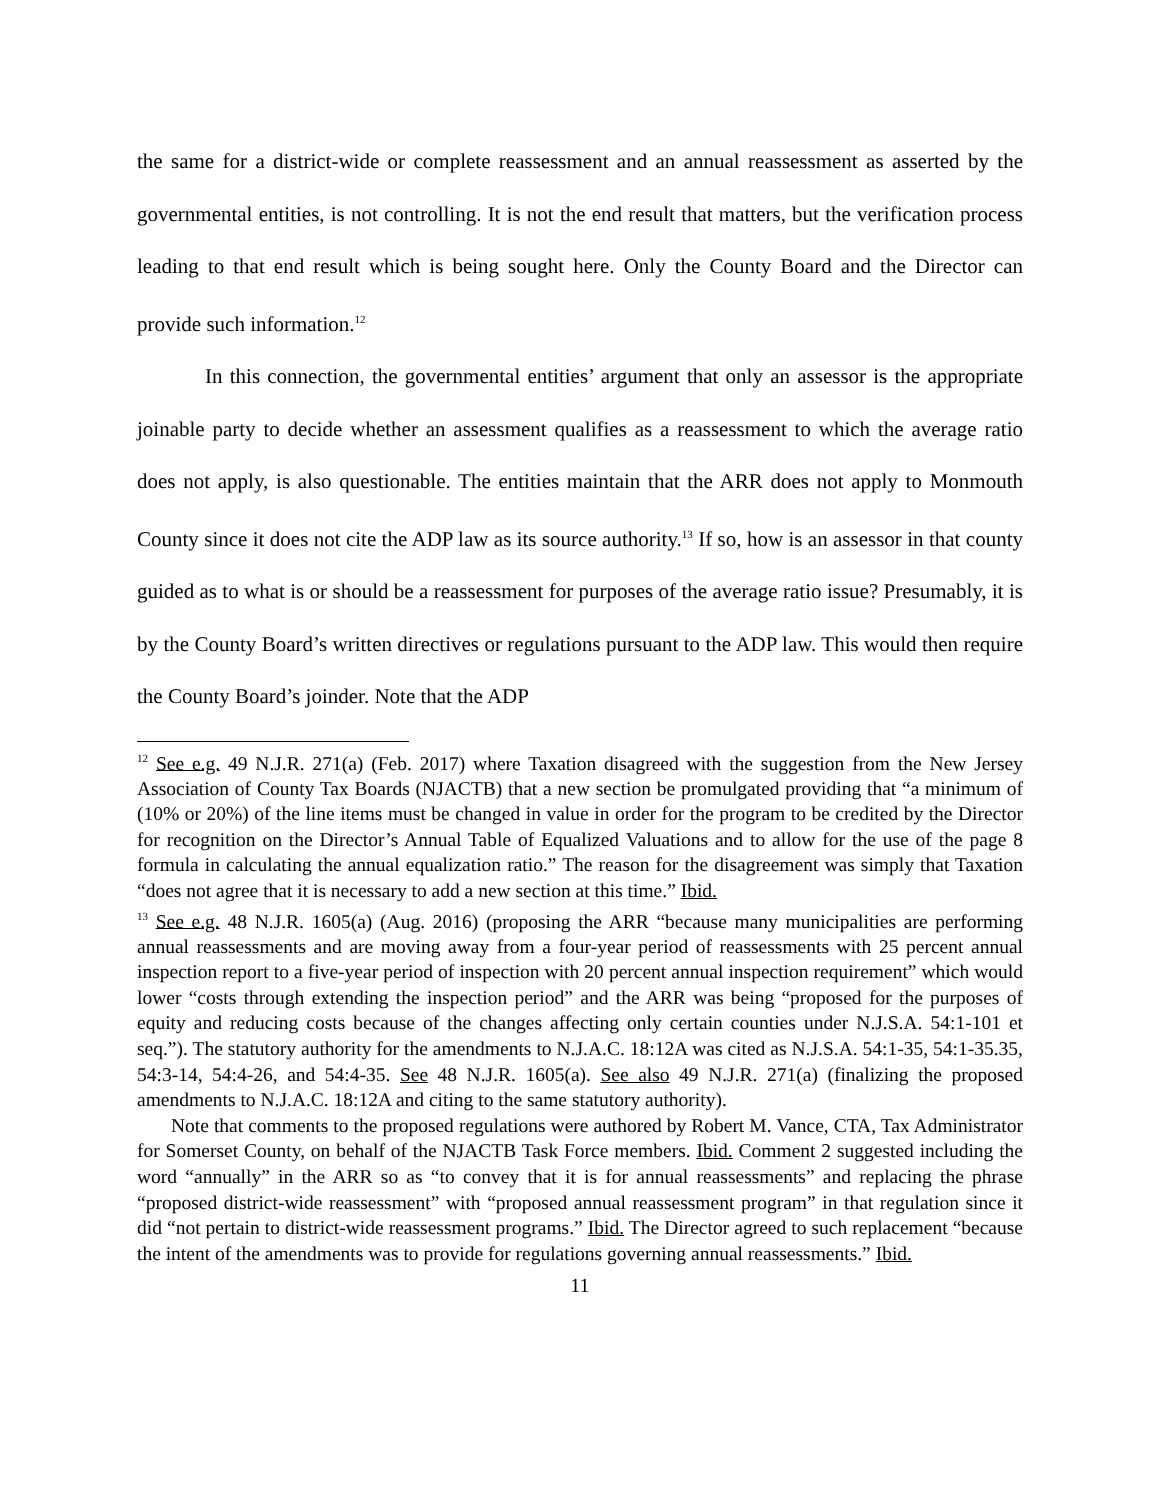the same for a district-wide or complete reassessment and an annual reassessment as asserted by the governmental entities, is not controlling. It is not the end result that matters, but the verification process leading to that end result which is being sought here. Only the County Board and the Director can provide such information.<sup>12</sup>
In this connection, the governmental entities’ argument that only an assessor is the appropriate joinable party to decide whether an assessment qualifies as a reassessment to which the average ratio does not apply, is also questionable. The entities maintain that the ARR does not apply to Monmouth County since it does not cite the ADP law as its source authority.<sup>13</sup> If so, how is an assessor in that county guided as to what is or should be a reassessment for purposes of the average ratio issue? Presumably, it is by the County Board’s written directives or regulations pursuant to the ADP law. This would then require the County Board’s joinder. Note that the ADP
<sup>12</sup> See e.g. 49 N.J.R. 271(a) (Feb. 2017) where Taxation disagreed with the suggestion from the New Jersey Association of County Tax Boards (NJACTB) that a new section be promulgated providing that “a minimum of (10% or 20%) of the line items must be changed in value in order for the program to be credited by the Director for recognition on the Director’s Annual Table of Equalized Valuations and to allow for the use of the page 8 formula in calculating the annual equalization ratio.” The reason for the disagreement was simply that Taxation “does not agree that it is necessary to add a new section at this time.” Ibid.
<sup>13</sup> See e.g. 48 N.J.R. 1605(a) (Aug. 2016) (proposing the ARR “because many municipalities are performing annual reassessments and are moving away from a four-year period of reassessments with 25 percent annual inspection report to a five-year period of inspection with 20 percent annual inspection requirement” which would lower “costs through extending the inspection period” and the ARR was being “proposed for the purposes of equity and reducing costs because of the changes affecting only certain counties under N.J.S.A. 54:1-101 et seq.”). The statutory authority for the amendments to N.J.A.C. 18:12A was cited as N.J.S.A. 54:1-35, 54:1-35.35, 54:3-14, 54:4-26, and 54:4-35. See 48 N.J.R. 1605(a). See also 49 N.J.R. 271(a) (finalizing the proposed amendments to N.J.A.C. 18:12A and citing to the same statutory authority).
Note that comments to the proposed regulations were authored by Robert M. Vance, CTA, Tax Administrator for Somerset County, on behalf of the NJACTB Task Force members. Ibid. Comment 2 suggested including the word “annually” in the ARR so as “to convey that it is for annual reassessments” and replacing the phrase “proposed district-wide reassessment” with “proposed annual reassessment program” in that regulation since it did “not pertain to district-wide reassessment programs.” Ibid. The Director agreed to such replacement “because the intent of the amendments was to provide for regulations governing annual reassessments.” Ibid.
11